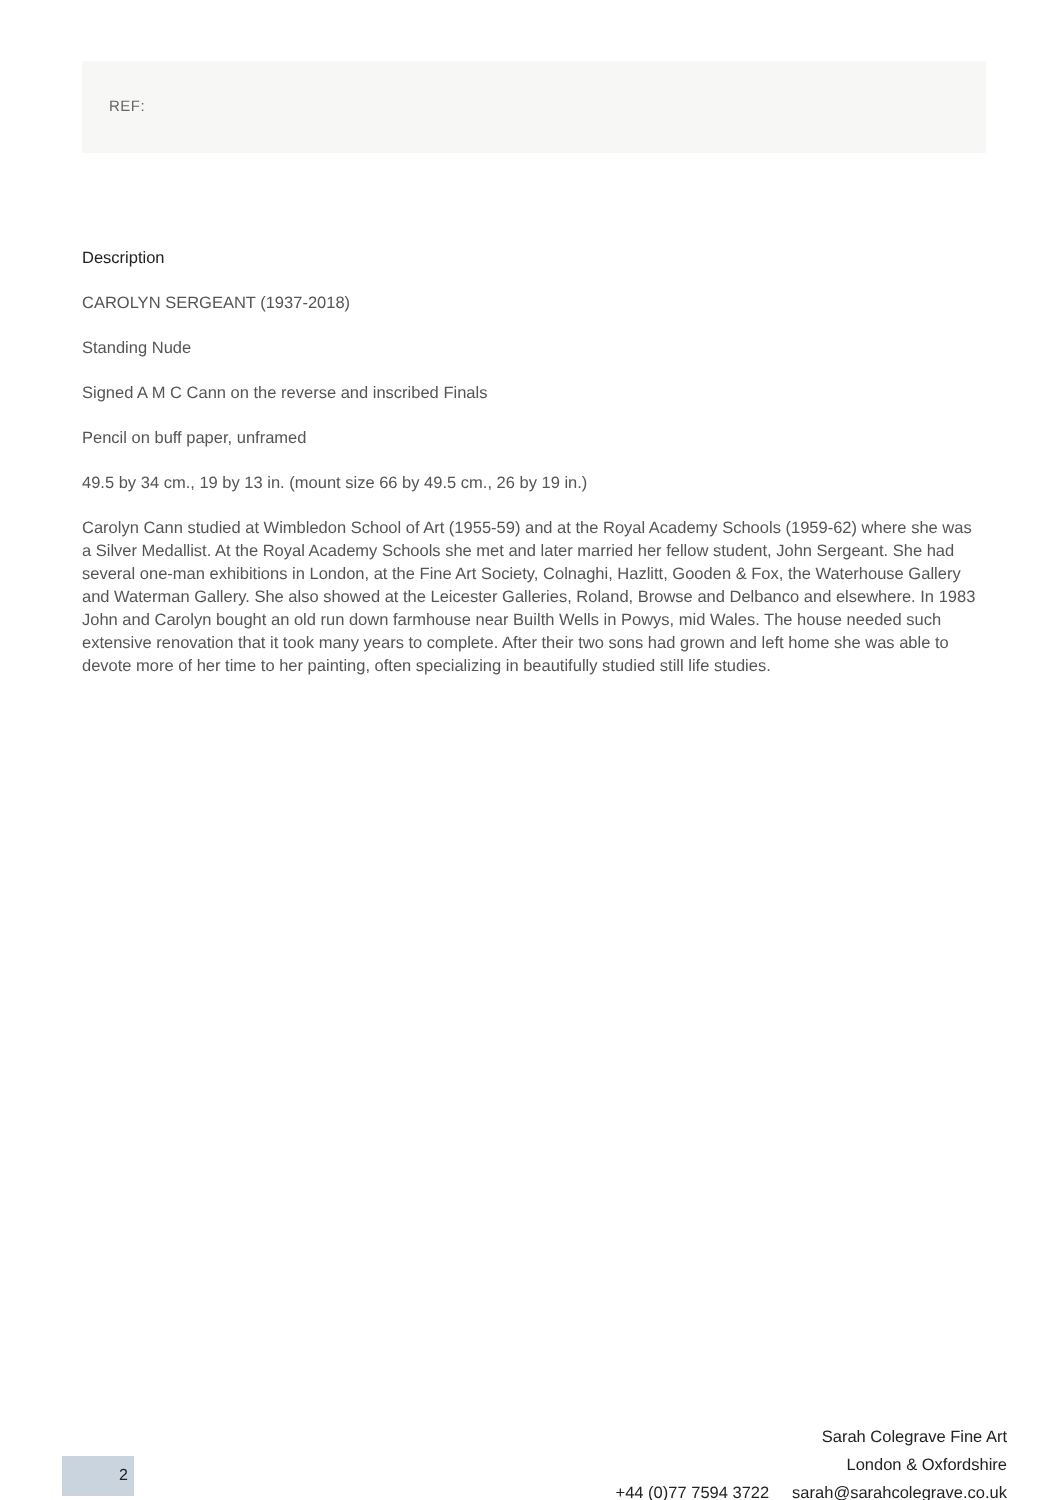REF:
Description
CAROLYN SERGEANT (1937-2018)
Standing Nude
Signed A M C Cann on the reverse and inscribed Finals
Pencil on buff paper, unframed
49.5 by 34 cm., 19 by 13 in. (mount size 66 by 49.5 cm., 26 by 19 in.)
Carolyn Cann studied at Wimbledon School of Art (1955-59) and at the Royal Academy Schools (1959-62) where she was a Silver Medallist. At the Royal Academy Schools she met and later married her fellow student, John Sergeant. She had several one-man exhibitions in London, at the Fine Art Society, Colnaghi, Hazlitt, Gooden & Fox, the Waterhouse Gallery and Waterman Gallery. She also showed at the Leicester Galleries, Roland, Browse and Delbanco and elsewhere. In 1983 John and Carolyn bought an old run down farmhouse near Builth Wells in Powys, mid Wales. The house needed such extensive renovation that it took many years to complete. After their two sons had grown and left home she was able to devote more of her time to her painting, often specializing in beautifully studied still life studies.
Sarah Colegrave Fine Art
London & Oxfordshire
+44 (0)77 7594 3722 sarah@sarahcolegrave.co.uk
2